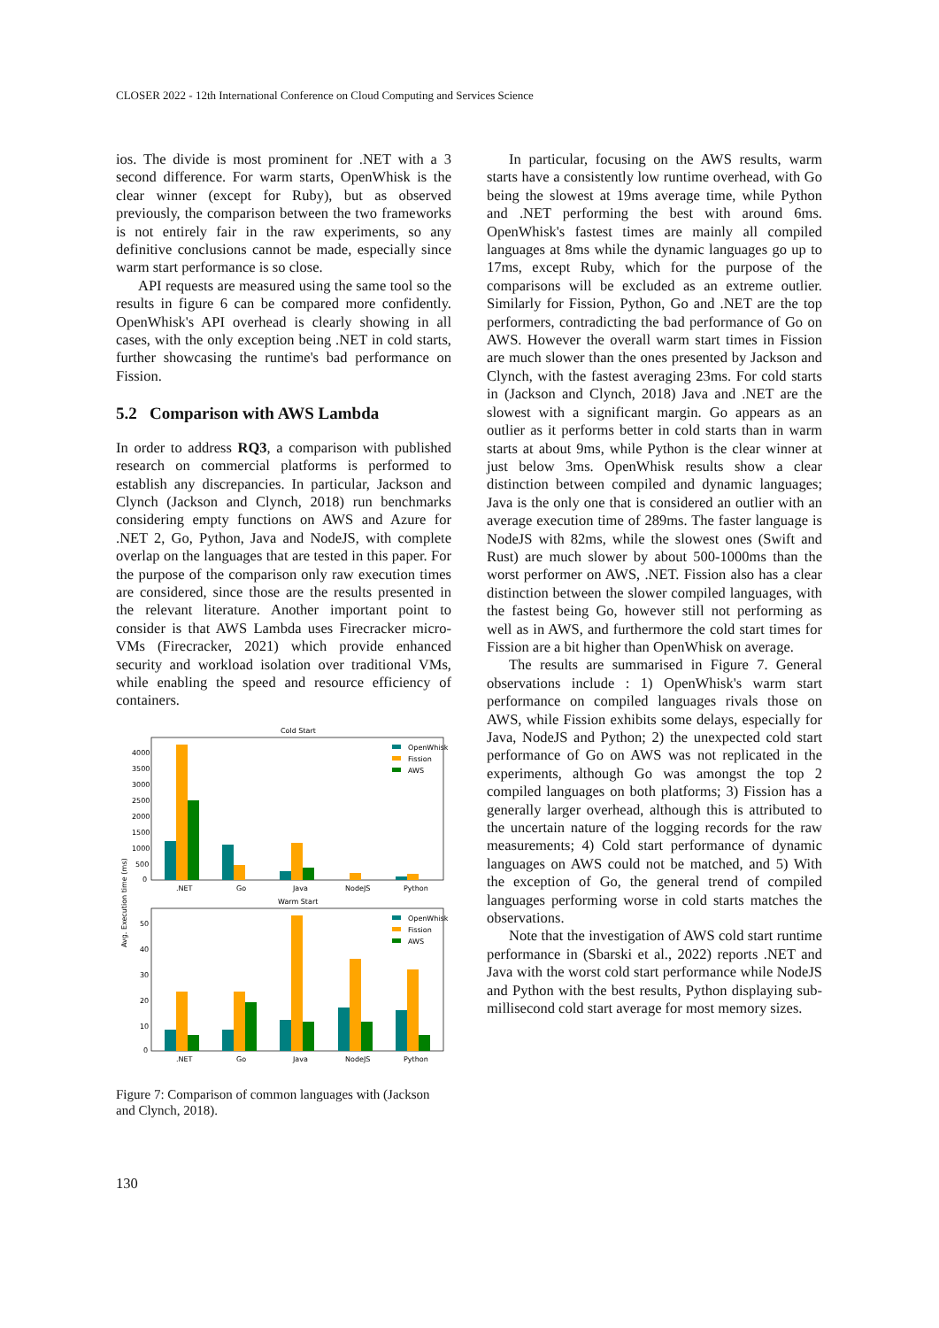CLOSER 2022 - 12th International Conference on Cloud Computing and Services Science
ios. The divide is most prominent for .NET with a 3 second difference. For warm starts, OpenWhisk is the clear winner (except for Ruby), but as observed previously, the comparison between the two frameworks is not entirely fair in the raw experiments, so any definitive conclusions cannot be made, especially since warm start performance is so close.
API requests are measured using the same tool so the results in figure 6 can be compared more confidently. OpenWhisk's API overhead is clearly showing in all cases, with the only exception being .NET in cold starts, further showcasing the runtime's bad performance on Fission.
5.2 Comparison with AWS Lambda
In order to address RQ3, a comparison with published research on commercial platforms is performed to establish any discrepancies. In particular, Jackson and Clynch (Jackson and Clynch, 2018) run benchmarks considering empty functions on AWS and Azure for .NET 2, Go, Python, Java and NodeJS, with complete overlap on the languages that are tested in this paper. For the purpose of the comparison only raw execution times are considered, since those are the results presented in the relevant literature. Another important point to consider is that AWS Lambda uses Firecracker micro-VMs (Firecracker, 2021) which provide enhanced security and workload isolation over traditional VMs, while enabling the speed and resource efficiency of containers.
Cold Start
4000
3500
3000
2500
2000
1500
1000
500
0
.NET
Go
Java
NodeJS
Python
Avg. Execution time (ms)
OpenWhisk
Fission
AWS
Warm Start
50
40
30
20
10
0
.NET
Go
Java
NodeJS
Python
OpenWhisk
Fission
AWS
Figure 7: Comparison of common languages with (Jackson and Clynch, 2018).
In particular, focusing on the AWS results, warm starts have a consistently low runtime overhead, with Go being the slowest at 19ms average time, while Python and .NET performing the best with around 6ms. OpenWhisk's fastest times are mainly all compiled languages at 8ms while the dynamic languages go up to 17ms, except Ruby, which for the purpose of the comparisons will be excluded as an extreme outlier. Similarly for Fission, Python, Go and .NET are the top performers, contradicting the bad performance of Go on AWS. However the overall warm start times in Fission are much slower than the ones presented by Jackson and Clynch, with the fastest averaging 23ms. For cold starts in (Jackson and Clynch, 2018) Java and .NET are the slowest with a significant margin. Go appears as an outlier as it performs better in cold starts than in warm starts at about 9ms, while Python is the clear winner at just below 3ms. OpenWhisk results show a clear distinction between compiled and dynamic languages; Java is the only one that is considered an outlier with an average execution time of 289ms. The faster language is NodeJS with 82ms, while the slowest ones (Swift and Rust) are much slower by about 500-1000ms than the worst performer on AWS, .NET. Fission also has a clear distinction between the slower compiled languages, with the fastest being Go, however still not performing as well as in AWS, and furthermore the cold start times for Fission are a bit higher than OpenWhisk on average.
The results are summarised in Figure 7. General observations include : 1) OpenWhisk's warm start performance on compiled languages rivals those on AWS, while Fission exhibits some delays, especially for Java, NodeJS and Python; 2) the unexpected cold start performance of Go on AWS was not replicated in the experiments, although Go was amongst the top 2 compiled languages on both platforms; 3) Fission has a generally larger overhead, although this is attributed to the uncertain nature of the logging records for the raw measurements; 4) Cold start performance of dynamic languages on AWS could not be matched, and 5) With the exception of Go, the general trend of compiled languages performing worse in cold starts matches the observations.
Note that the investigation of AWS cold start runtime performance in (Sbarski et al., 2022) reports .NET and Java with the worst cold start performance while NodeJS and Python with the best results, Python displaying sub-millisecond cold start average for most memory sizes.
130